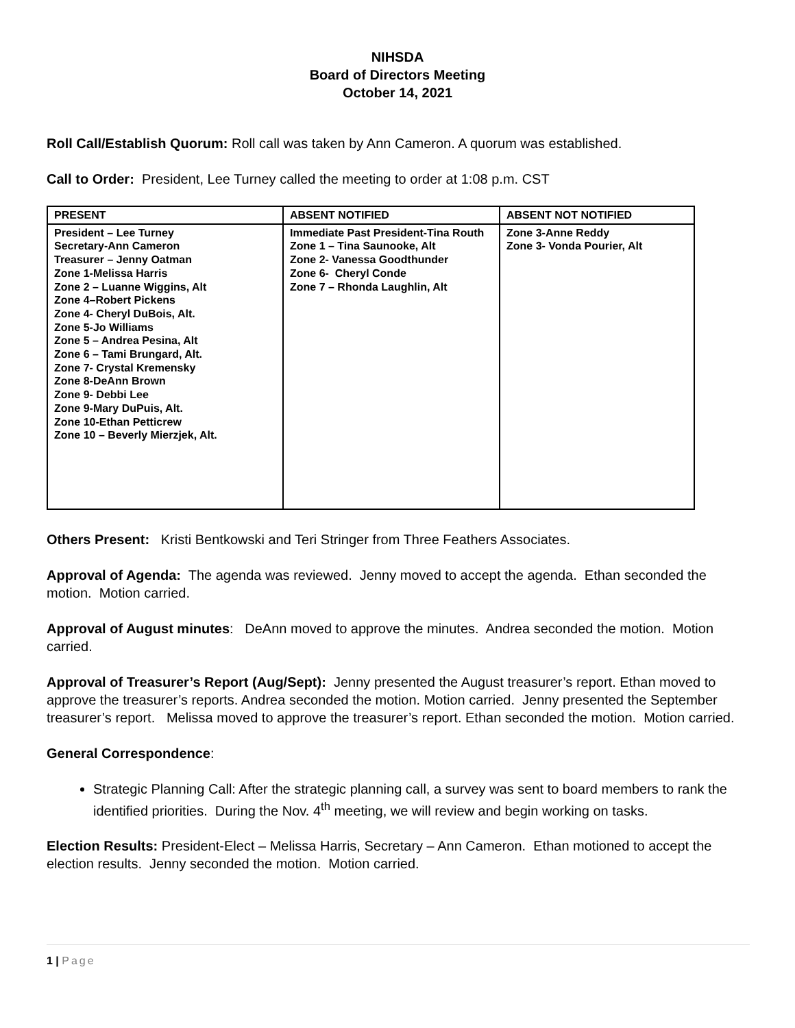NIHSDA
Board of Directors Meeting
October 14, 2021
Roll Call/Establish Quorum: Roll call was taken by Ann Cameron. A quorum was established.
Call to Order: President, Lee Turney called the meeting to order at 1:08 p.m. CST
| PRESENT | ABSENT NOTIFIED | ABSENT NOT NOTIFIED |
| --- | --- | --- |
| President – Lee Turney Secretary-Ann Cameron Treasurer – Jenny Oatman Zone 1-Melissa Harris Zone 2 – Luanne Wiggins, Alt Zone 4–Robert Pickens Zone 4- Cheryl DuBois, Alt. Zone 5-Jo Williams Zone 5 – Andrea Pesina, Alt Zone 6 – Tami Brungard, Alt. Zone 7- Crystal Kremensky Zone 8-DeAnn Brown Zone 9- Debbi Lee Zone 9-Mary DuPuis, Alt. Zone 10-Ethan Petticrew Zone 10 – Beverly Mierzjek, Alt. | Immediate Past President-Tina Routh Zone 1 – Tina Saunooke, Alt Zone 2- Vanessa Goodthunder Zone 6- Cheryl Conde Zone 7 – Rhonda Laughlin, Alt | Zone 3-Anne Reddy Zone 3- Vonda Pourier, Alt |
Others Present: Kristi Bentkowski and Teri Stringer from Three Feathers Associates.
Approval of Agenda: The agenda was reviewed. Jenny moved to accept the agenda. Ethan seconded the motion. Motion carried.
Approval of August minutes: DeAnn moved to approve the minutes. Andrea seconded the motion. Motion carried.
Approval of Treasurer’s Report (Aug/Sept): Jenny presented the August treasurer’s report. Ethan moved to approve the treasurer’s reports. Andrea seconded the motion. Motion carried. Jenny presented the September treasurer’s report. Melissa moved to approve the treasurer’s report. Ethan seconded the motion. Motion carried.
General Correspondence:
Strategic Planning Call: After the strategic planning call, a survey was sent to board members to rank the identified priorities. During the Nov. 4<sup>th</sup> meeting, we will review and begin working on tasks.
Election Results: President-Elect – Melissa Harris, Secretary – Ann Cameron. Ethan motioned to accept the election results. Jenny seconded the motion. Motion carried.
1 | Page